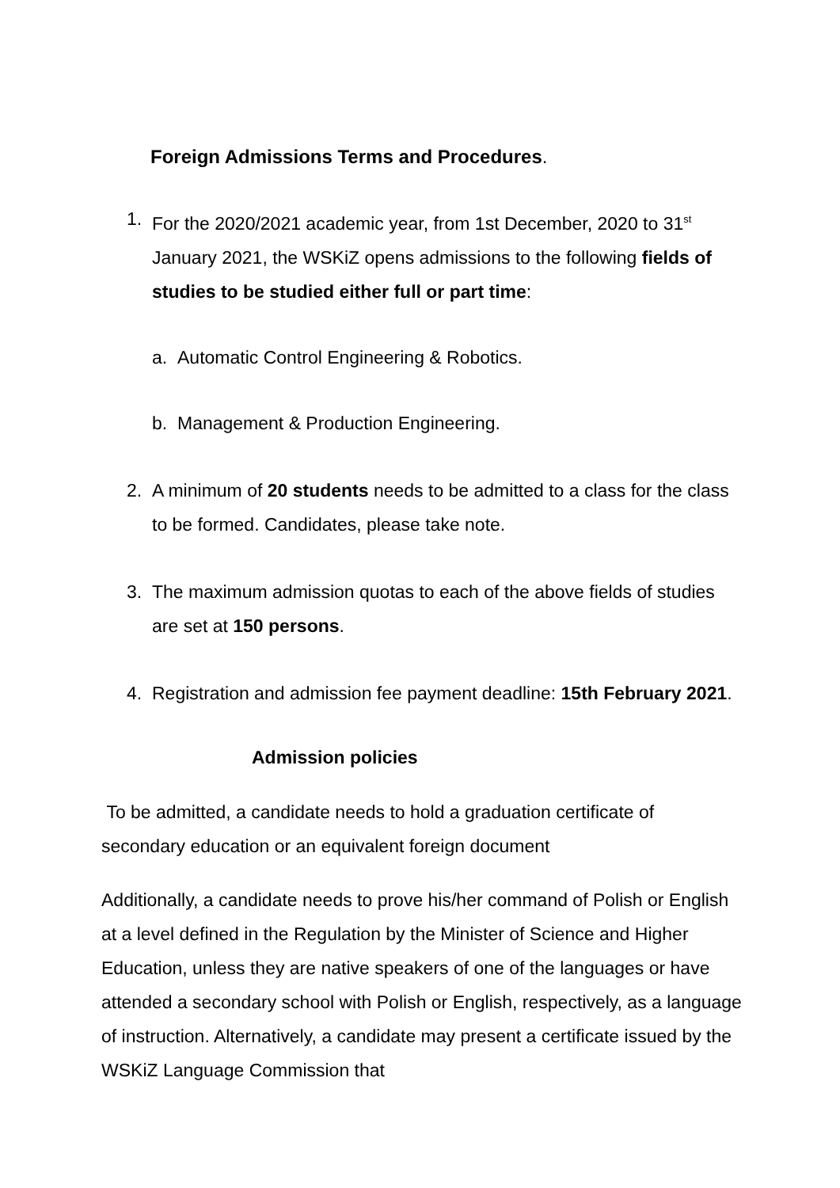Foreign Admissions Terms and Procedures.
1. For the 2020/2021 academic year, from 1st December, 2020 to 31<sup>st</sup> January 2021, the WSKiZ opens admissions to the following fields of studies to be studied either full or part time:
a. Automatic Control Engineering & Robotics.
b. Management & Production Engineering.
2. A minimum of 20 students needs to be admitted to a class for the class to be formed. Candidates, please take note.
3. The maximum admission quotas to each of the above fields of studies are set at 150 persons.
4. Registration and admission fee payment deadline: 15th February 2021.
Admission policies
To be admitted, a candidate needs to hold a graduation certificate of secondary education or an equivalent foreign document
Additionally, a candidate needs to prove his/her command of Polish or English at a level defined in the Regulation by the Minister of Science and Higher Education, unless they are native speakers of one of the languages or have attended a secondary school with Polish or English, respectively, as a language of instruction. Alternatively, a candidate may present a certificate issued by the WSKiZ Language Commission that